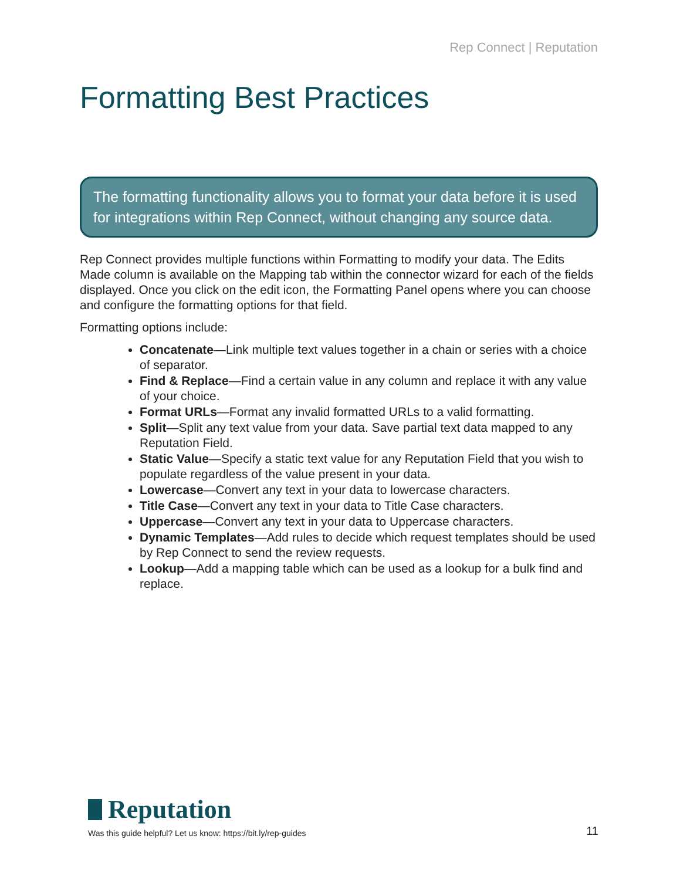Rep Connect | Reputation
Formatting Best Practices
The formatting functionality allows you to format your data before it is used for integrations within Rep Connect, without changing any source data.
Rep Connect provides multiple functions within Formatting to modify your data. The Edits Made column is available on the Mapping tab within the connector wizard for each of the fields displayed. Once you click on the edit icon, the Formatting Panel opens where you can choose and configure the formatting options for that field.
Formatting options include:
Concatenate—Link multiple text values together in a chain or series with a choice of separator.
Find & Replace—Find a certain value in any column and replace it with any value of your choice.
Format URLs—Format any invalid formatted URLs to a valid formatting.
Split—Split any text value from your data. Save partial text data mapped to any Reputation Field.
Static Value—Specify a static text value for any Reputation Field that you wish to populate regardless of the value present in your data.
Lowercase—Convert any text in your data to lowercase characters.
Title Case—Convert any text in your data to Title Case characters.
Uppercase—Convert any text in your data to Uppercase characters.
Dynamic Templates—Add rules to decide which request templates should be used by Rep Connect to send the review requests.
Lookup—Add a mapping table which can be used as a lookup for a bulk find and replace.
Reputation
Was this guide helpful? Let us know: https://bit.ly/rep-guides 11